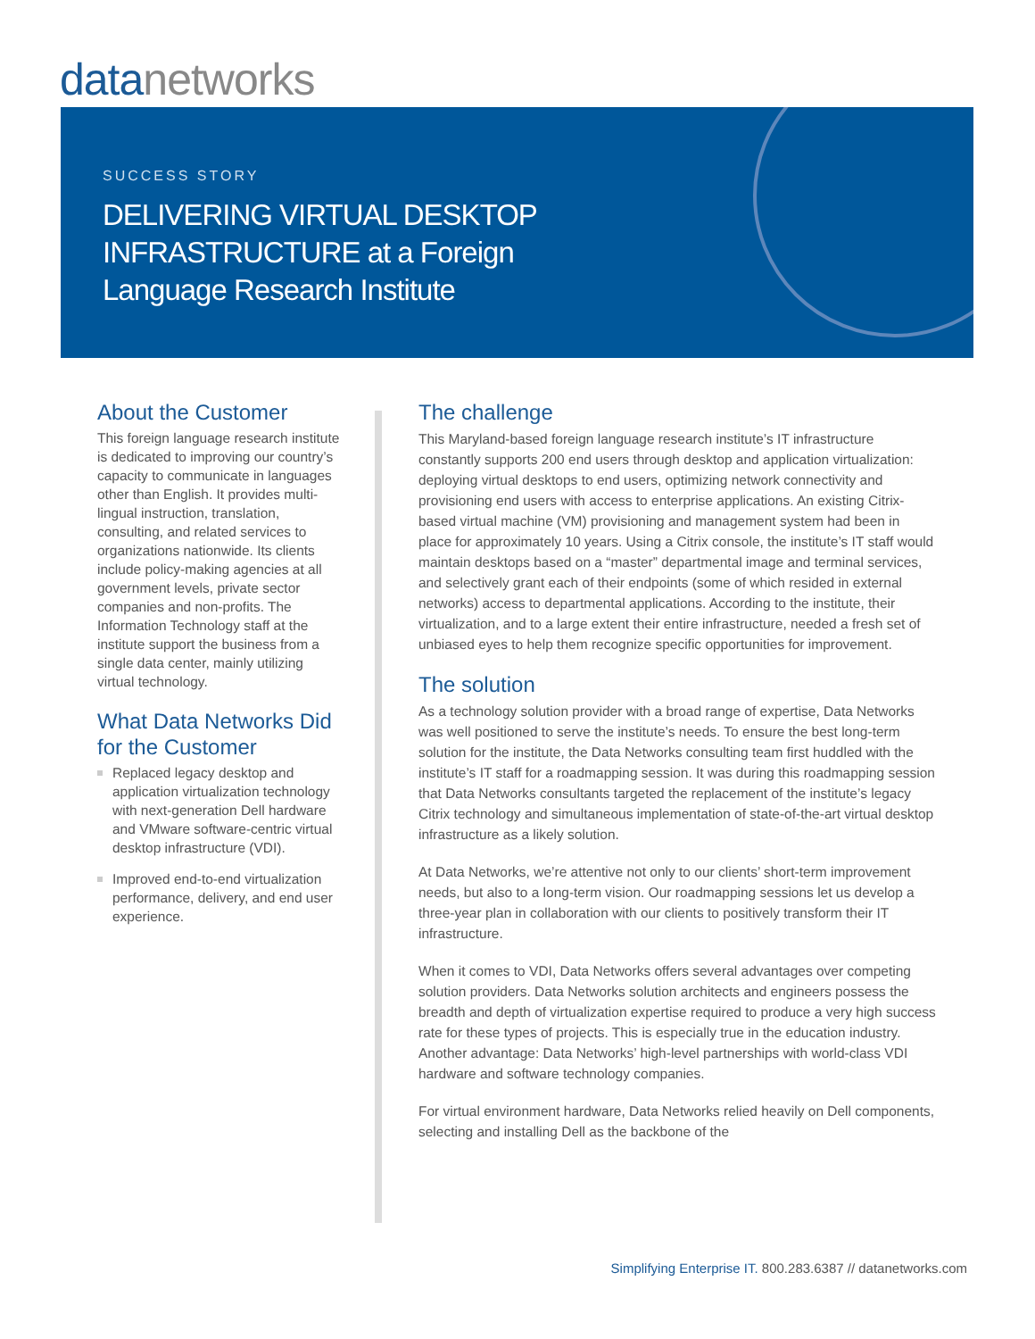datanetworks
SUCCESS STORY
DELIVERING VIRTUAL DESKTOP
INFRASTRUCTURE at a Foreign
Language Research Institute
About the Customer
This foreign language research institute is dedicated to improving our country’s capacity to communicate in languages other than English. It provides multi-lingual instruction, translation, consulting, and related services to organizations nationwide. Its clients include policy-making agencies at all government levels, private sector companies and non-profits. The Information Technology staff at the institute support the business from a single data center, mainly utilizing virtual technology.
What Data Networks Did for the Customer
Replaced legacy desktop and application virtualization technology with next-generation Dell hardware and VMware software-centric virtual desktop infrastructure (VDI).
Improved end-to-end virtualization performance, delivery, and end user experience.
The challenge
This Maryland-based foreign language research institute’s IT infrastructure constantly supports 200 end users through desktop and application virtualization: deploying virtual desktops to end users, optimizing network connectivity and provisioning end users with access to enterprise applications. An existing Citrix-based virtual machine (VM) provisioning and management system had been in place for approximately 10 years. Using a Citrix console, the institute’s IT staff would maintain desktops based on a “master” departmental image and terminal services, and selectively grant each of their endpoints (some of which resided in external networks) access to departmental applications. According to the institute, their virtualization, and to a large extent their entire infrastructure, needed a fresh set of unbiased eyes to help them recognize specific opportunities for improvement.
The solution
As a technology solution provider with a broad range of expertise, Data Networks was well positioned to serve the institute’s needs. To ensure the best long-term solution for the institute, the Data Networks consulting team first huddled with the institute’s IT staff for a roadmapping session. It was during this roadmapping session that Data Networks consultants targeted the replacement of the institute’s legacy Citrix technology and simultaneous implementation of state-of-the-art virtual desktop infrastructure as a likely solution.
At Data Networks, we’re attentive not only to our clients’ short-term improvement needs, but also to a long-term vision. Our roadmapping sessions let us develop a three-year plan in collaboration with our clients to positively transform their IT infrastructure.
When it comes to VDI, Data Networks offers several advantages over competing solution providers. Data Networks solution architects and engineers possess the breadth and depth of virtualization expertise required to produce a very high success rate for these types of projects. This is especially true in the education industry. Another advantage: Data Networks’ high-level partnerships with world-class VDI hardware and software technology companies.
For virtual environment hardware, Data Networks relied heavily on Dell components, selecting and installing Dell as the backbone of the
Simplifying Enterprise IT. 800.283.6387 // datanetworks.com